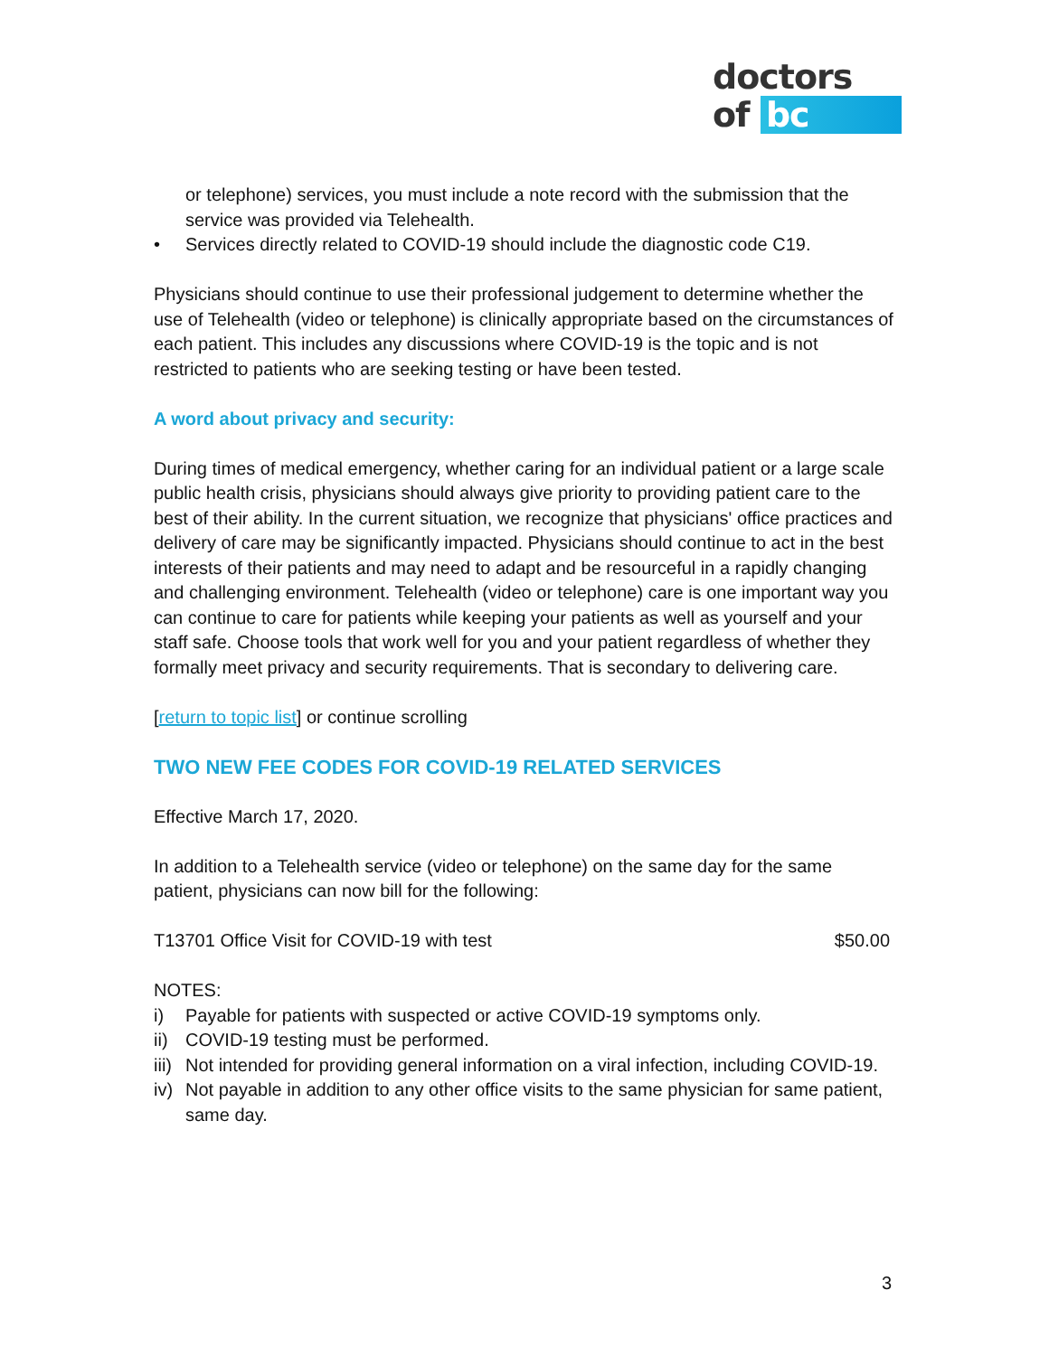doctors
of bc
or telephone) services, you must include a note record with the submission that the service was provided via Telehealth.
• Services directly related to COVID-19 should include the diagnostic code C19.
Physicians should continue to use their professional judgement to determine whether the use of Telehealth (video or telephone) is clinically appropriate based on the circumstances of each patient. This includes any discussions where COVID-19 is the topic and is not restricted to patients who are seeking testing or have been tested.
A word about privacy and security:
During times of medical emergency, whether caring for an individual patient or a large scale public health crisis, physicians should always give priority to providing patient care to the best of their ability. In the current situation, we recognize that physicians' office practices and delivery of care may be significantly impacted. Physicians should continue to act in the best interests of their patients and may need to adapt and be resourceful in a rapidly changing and challenging environment. Telehealth (video or telephone) care is one important way you can continue to care for patients while keeping your patients as well as yourself and your staff safe. Choose tools that work well for you and your patient regardless of whether they formally meet privacy and security requirements. That is secondary to delivering care.
[return to topic list] or continue scrolling
TWO NEW FEE CODES FOR COVID-19 RELATED SERVICES
Effective March 17, 2020.
In addition to a Telehealth service (video or telephone) on the same day for the same patient, physicians can now bill for the following:
T13701 Office Visit for COVID-19 with test $50.00
NOTES:
i) Payable for patients with suspected or active COVID-19 symptoms only.
ii) COVID-19 testing must be performed.
iii) Not intended for providing general information on a viral infection, including COVID-19.
iv) Not payable in addition to any other office visits to the same physician for same patient, same day.
3